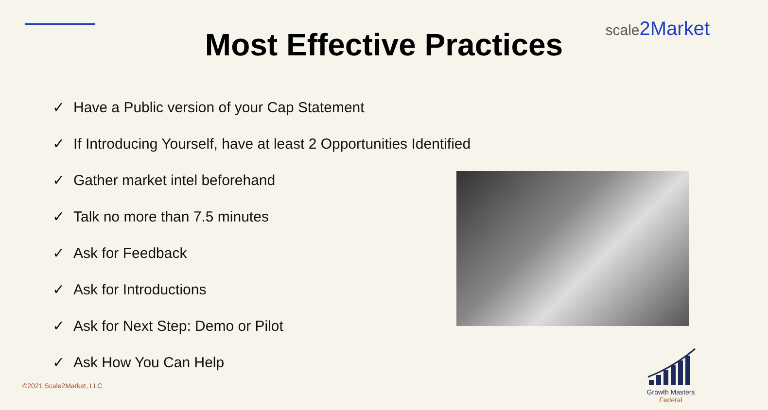scale2Market
Most Effective Practices
✓ Have a Public version of your Cap Statement
✓ If Introducing Yourself, have at least 2 Opportunities Identified
✓ Gather market intel beforehand
✓ Talk no more than 7.5 minutes
✓ Ask for Feedback
✓ Ask for Introductions
✓ Ask for Next Step: Demo or Pilot
✓ Ask How You Can Help
©2021 Scale2Market, LLC
Growth Masters
Federal